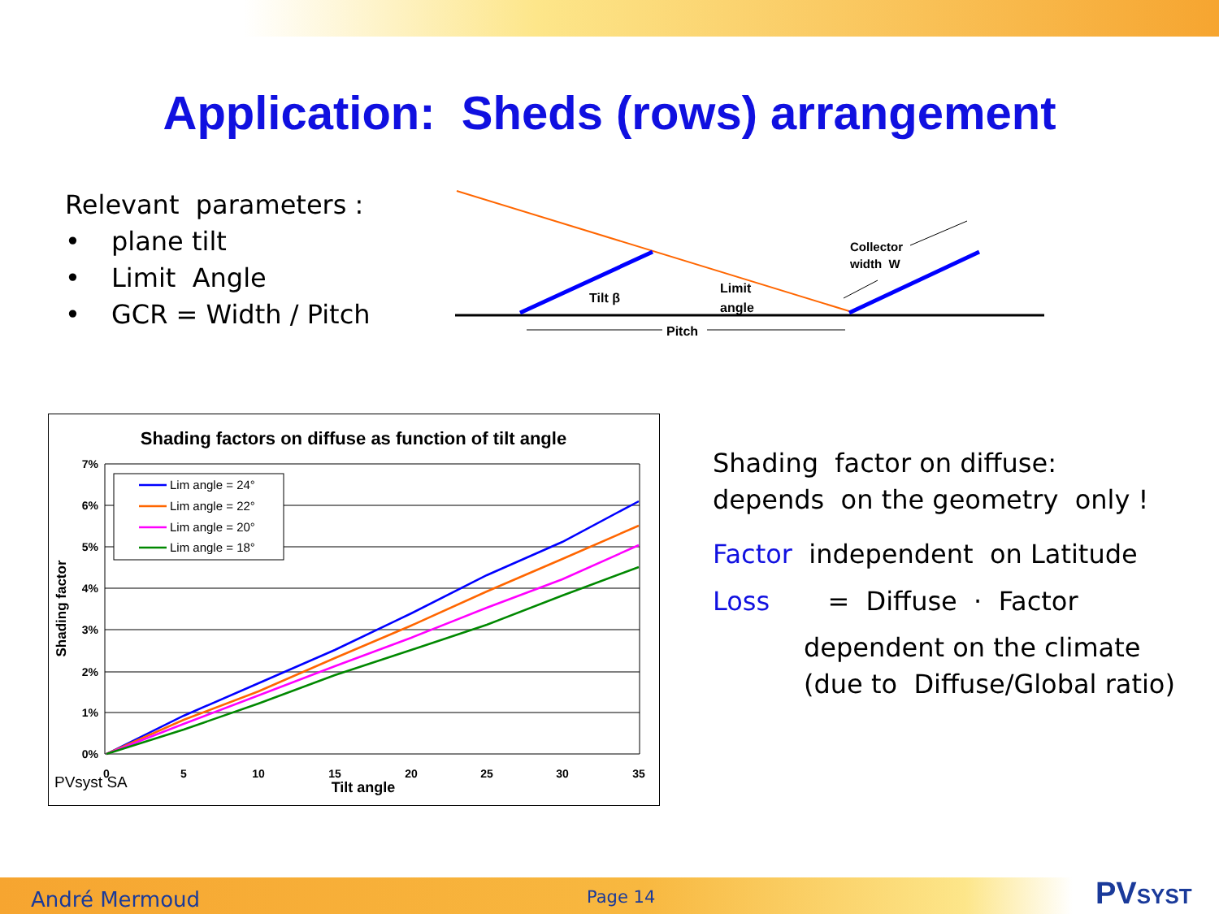Application: Sheds (rows) arrangement
Relevant parameters :
• plane tilt
• Limit Angle
• GCR = Width / Pitch
Tilt β
Limit
angle
Collector
width W
Pitch
Shading factors on diffuse as function of tilt angle
7%
6%
5%
4%
3%
2%
1%
0%
0
5
10
15
20
25
30
35
Tilt angle
Shading factor
PVsyst SA
Lim angle = 24°
Lim angle = 22°
Lim angle = 20°
Lim angle = 18°
Shading factor on diffuse:
depends on the geometry only !
Factor independent on Latitude
Loss = Diffuse · Factor
dependent on the climate
(due to Diffuse/Global ratio)
André Mermoud Page 14 PVSYST